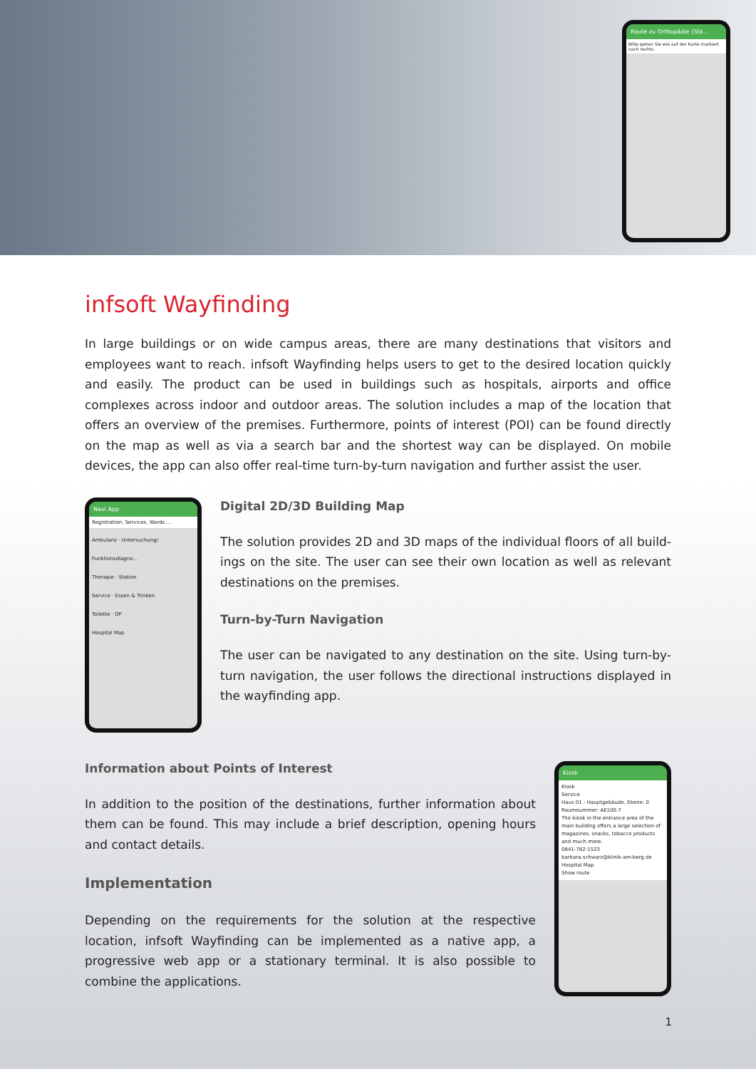Route zu Orthopädie (Sta...
Bitte gehen Sie wie auf der Karte markiert nach rechts.
infsoft Wayfinding
In large buildings or on wide campus areas, there are many destinations that visitors and employ­ees want to reach. infsoft Wayfinding helps users to get to the desired location quickly and eas­ily. The product can be used in buildings such as hospitals, airports and office complexes across indoor and outdoor areas. The solution includes a map of the location that offers an overview of the premises. Furthermore, points of interest (POI) can be found directly on the map as well as via a search bar and the shortest way can be displayed. On mobile devices, the app can also offer real-time turn-by-turn navigation and further assist the user.
Navi App
Registration, Services, Wards ...
Ambulanz · Untersuchung/ Funktionsdiagno...
Therapie · Station
Service · Essen & Trinken
Toilette · OP
Hospital Map
Digital 2D/3D Building Map
The solution provides 2D and 3D maps of the individual floors of all build­ings on the site. The user can see their own location as well as relevant destinations on the premises.
Turn-by-Turn Navigation
The user can be navigated to any destination on the site. Using turn-by-turn navigation, the user follows the directional instructions displayed in the wayfinding app.
Information about Points of Interest
In addition to the position of the destinations, further information about them can be found. This may include a brief description, opening hours and contact details.
Implementation
Depending on the requirements for the solution at the respective location, infsoft Wayfinding can be implemented as a native app, a progressive web app or a stationary terminal. It is also possible to combine the applications.
Kiosk
Kiosk
Service
Haus 01 - Hauptgebäude, Ebene: 0
Raumnummer: AE100.7
The kiosk in the entrance area of the main building offers a large selection of magazines, snacks, tobacco products and much more.
0841-782-1523
barbara.schwarz@klinik-am-berg.de
Hospital Map
Show route
1